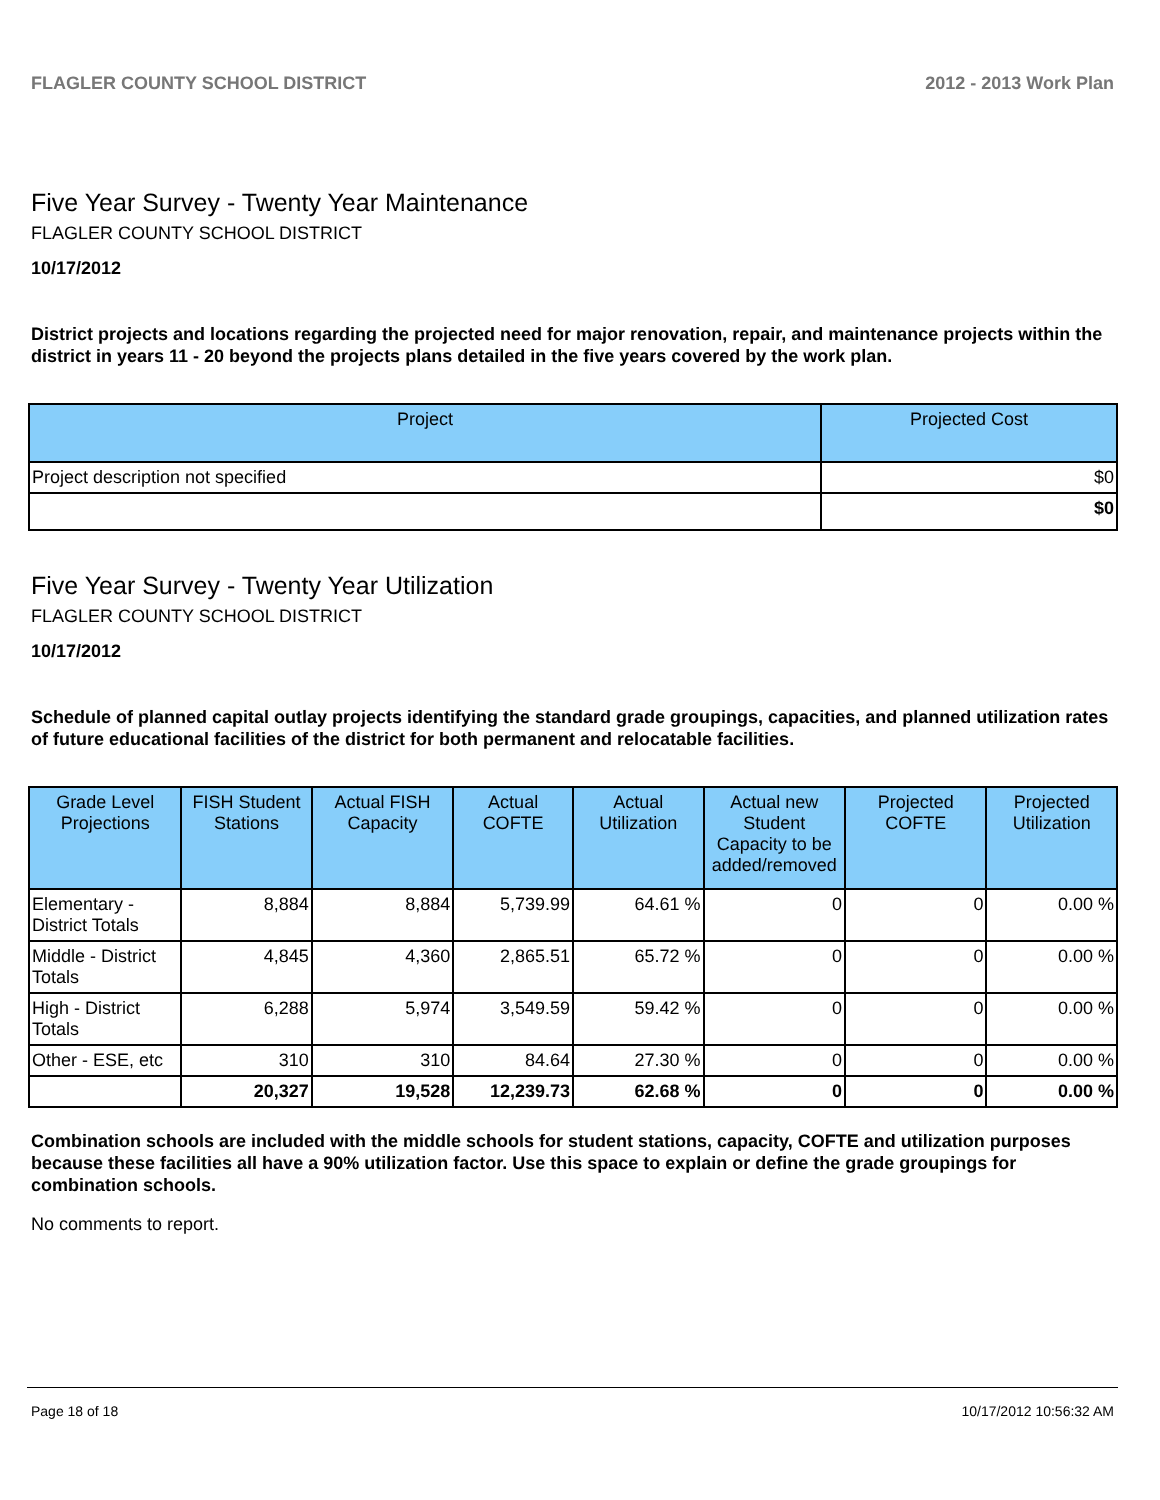FLAGLER COUNTY SCHOOL DISTRICT 2012 - 2013 Work Plan
Five Year Survey - Twenty Year Maintenance
FLAGLER COUNTY SCHOOL DISTRICT
10/17/2012
District projects and locations regarding the projected need for major renovation, repair, and maintenance projects within the district in years 11 - 20 beyond the projects plans detailed in the five years covered by the work plan.
| Project | Projected Cost |
| --- | --- |
| Project description not specified | $0 |
| | $0 |
Five Year Survey - Twenty Year Utilization
FLAGLER COUNTY SCHOOL DISTRICT
10/17/2012
Schedule of planned capital outlay projects identifying the standard grade groupings, capacities, and planned utilization rates of future educational facilities of the district for both permanent and relocatable facilities.
| Grade Level Projections | FISH Student Stations | Actual FISH Capacity | Actual COFTE | Actual Utilization | Actual new Student Capacity to be added/removed | Projected COFTE | Projected Utilization |
| --- | --- | --- | --- | --- | --- | --- | --- |
| Elementary - District Totals | 8,884 | 8,884 | 5,739.99 | 64.61 % | 0 | 0 | 0.00 % |
| Middle - District Totals | 4,845 | 4,360 | 2,865.51 | 65.72 % | 0 | 0 | 0.00 % |
| High - District Totals | 6,288 | 5,974 | 3,549.59 | 59.42 % | 0 | 0 | 0.00 % |
| Other - ESE, etc | 310 | 310 | 84.64 | 27.30 % | 0 | 0 | 0.00 % |
| | 20,327 | 19,528 | 12,239.73 | 62.68 % | 0 | 0 | 0.00 % |
Combination schools are included with the middle schools for student stations, capacity, COFTE and utilization purposes because these facilities all have a 90% utilization factor. Use this space to explain or define the grade groupings for combination schools.
No comments to report.
Page 18 of 18 10/17/2012 10:56:32 AM